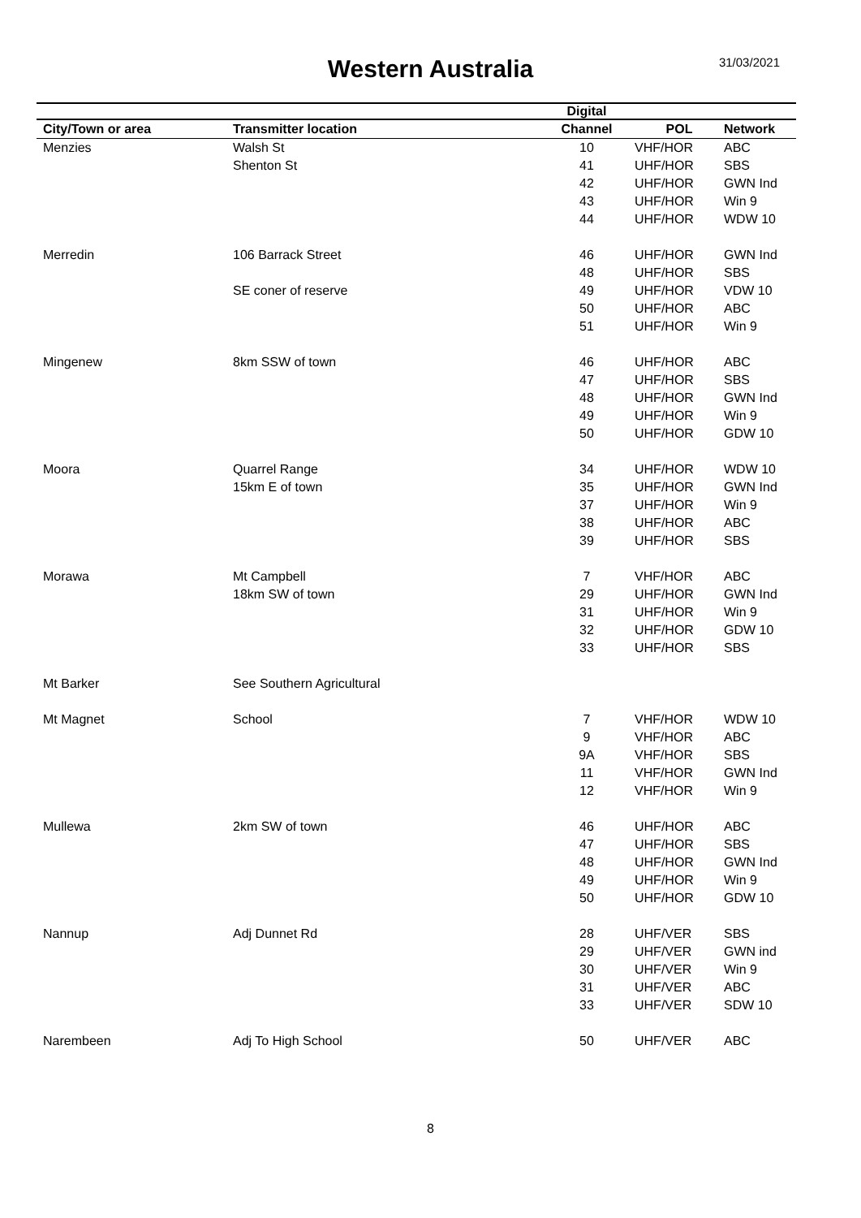Western Australia
31/03/2021
| | | Digital | | |
| --- | --- | --- | --- | --- |
| City/Town or area | Transmitter location | Channel | POL | Network |
| Menzies | Walsh St | 10 | VHF/HOR | ABC |
| | Shenton St | 41 | UHF/HOR | SBS |
| | | 42 | UHF/HOR | GWN Ind |
| | | 43 | UHF/HOR | Win 9 |
| | | 44 | UHF/HOR | WDW 10 |
| Merredin | 106 Barrack Street | 46 | UHF/HOR | GWN Ind |
| | | 48 | UHF/HOR | SBS |
| | SE coner of reserve | 49 | UHF/HOR | VDW 10 |
| | | 50 | UHF/HOR | ABC |
| | | 51 | UHF/HOR | Win 9 |
| Mingenew | 8km SSW of town | 46 | UHF/HOR | ABC |
| | | 47 | UHF/HOR | SBS |
| | | 48 | UHF/HOR | GWN Ind |
| | | 49 | UHF/HOR | Win 9 |
| | | 50 | UHF/HOR | GDW 10 |
| Moora | Quarrel Range | 34 | UHF/HOR | WDW 10 |
| | 15km E of town | 35 | UHF/HOR | GWN Ind |
| | | 37 | UHF/HOR | Win 9 |
| | | 38 | UHF/HOR | ABC |
| | | 39 | UHF/HOR | SBS |
| Morawa | Mt Campbell | 7 | VHF/HOR | ABC |
| | 18km SW of town | 29 | UHF/HOR | GWN Ind |
| | | 31 | UHF/HOR | Win 9 |
| | | 32 | UHF/HOR | GDW 10 |
| | | 33 | UHF/HOR | SBS |
| Mt Barker | See Southern Agricultural | | | |
| Mt Magnet | School | 7 | VHF/HOR | WDW 10 |
| | | 9 | VHF/HOR | ABC |
| | | 9A | VHF/HOR | SBS |
| | | 11 | VHF/HOR | GWN Ind |
| | | 12 | VHF/HOR | Win 9 |
| Mullewa | 2km SW of town | 46 | UHF/HOR | ABC |
| | | 47 | UHF/HOR | SBS |
| | | 48 | UHF/HOR | GWN Ind |
| | | 49 | UHF/HOR | Win 9 |
| | | 50 | UHF/HOR | GDW 10 |
| Nannup | Adj Dunnet Rd | 28 | UHF/VER | SBS |
| | | 29 | UHF/VER | GWN ind |
| | | 30 | UHF/VER | Win 9 |
| | | 31 | UHF/VER | ABC |
| | | 33 | UHF/VER | SDW 10 |
| Narembeen | Adj To High School | 50 | UHF/VER | ABC |
8